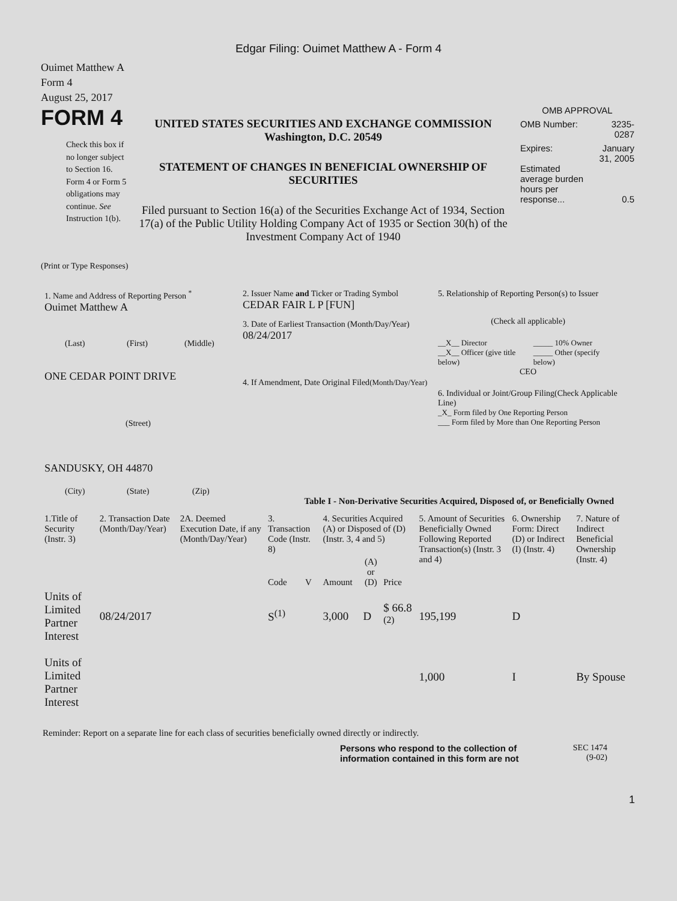Edgar Filing: Ouimet Matthew A - Form 4
Ouimet Matthew A
Form 4
August 25, 2017
FORM 4
Check this box if no longer subject to Section 16. Form 4 or Form 5 obligations may continue. See Instruction 1(b).
UNITED STATES SECURITIES AND EXCHANGE COMMISSION
Washington, D.C. 20549
STATEMENT OF CHANGES IN BENEFICIAL OWNERSHIP OF SECURITIES
Filed pursuant to Section 16(a) of the Securities Exchange Act of 1934, Section 17(a) of the Public Utility Holding Company Act of 1935 or Section 30(h) of the Investment Company Act of 1940
OMB APPROVAL
| OMB Number: | 3235-0287 |
| Expires: | January 31, 2005 |
| Estimated average burden hours per response... | 0.5 |
(Print or Type Responses)
1. Name and Address of Reporting Person <sup>*</sup>
Ouimet Matthew A
(Last) (First) (Middle)
ONE CEDAR POINT DRIVE
(Street)
SANDUSKY, OH 44870
(City) (State) (Zip)
2. Issuer Name and Ticker or Trading Symbol
CEDAR FAIR L P [FUN]
3. Date of Earliest Transaction (Month/Day/Year)
08/24/2017
4. If Amendment, Date Original Filed(Month/Day/Year)
5. Relationship of Reporting Person(s) to Issuer
(Check all applicable)
| __X__ Director __X__ Officer (give title below) | _____ 10% Owner _____ Other (specify below) |
CEO
6. Individual or Joint/Group Filing(Check Applicable Line)
_X_ Form filed by One Reporting Person
___ Form filed by More than One Reporting Person
Table I - Non-Derivative Securities Acquired, Disposed of, or Beneficially Owned
| 1.Title of Security (Instr. 3) | 2. Transaction Date (Month/Day/Year) | 2A. Deemed Execution Date, if any (Month/Day/Year) | 3. Transaction Code (Instr. 8) | | 4. Securities Acquired (A) or Disposed of (D) (Instr. 3, 4 and 5) | | | 5. Amount of Securities Beneficially Owned Following Reported Transaction(s) (Instr. 3 and 4) | 6. Ownership Form: Direct (D) or Indirect (I) (Instr. 4) | 7. Nature of Indirect Beneficial Ownership (Instr. 4) |
| | | | Code | V | Amount | (A) or (D) | Price | | | |
| Units of Limited Partner Interest | 08/24/2017 | | S<sup>(1)</sup> | | 3,000 | D | $ 66.8 <sup>(2)</sup> | 195,199 | D | |
| Units of Limited Partner Interest | | | | | | | | 1,000 | I | By Spouse |
Reminder: Report on a separate line for each class of securities beneficially owned directly or indirectly.
Persons who respond to the collection of information contained in this form are not
SEC 1474
(9-02)
1